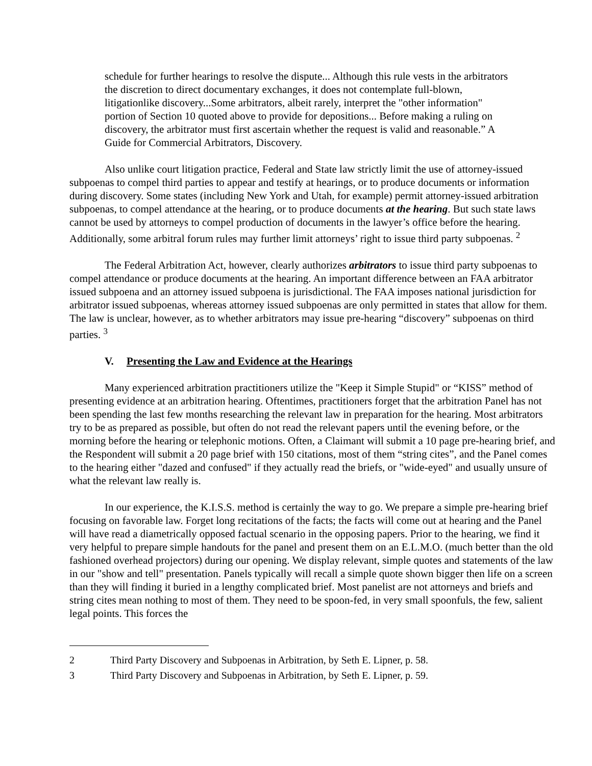schedule for further hearings to resolve the dispute... Although this rule vests in the arbitrators the discretion to direct documentary exchanges, it does not contemplate full-blown, litigationlike discovery...Some arbitrators, albeit rarely, interpret the "other information" portion of Section 10 quoted above to provide for depositions... Before making a ruling on discovery, the arbitrator must first ascertain whether the request is valid and reasonable.” A Guide for Commercial Arbitrators, Discovery.
Also unlike court litigation practice, Federal and State law strictly limit the use of attorney-issued subpoenas to compel third parties to appear and testify at hearings, or to produce documents or information during discovery. Some states (including New York and Utah, for example) permit attorney-issued arbitration subpoenas, to compel attendance at the hearing, or to produce documents at the hearing. But such state laws cannot be used by attorneys to compel production of documents in the lawyer’s office before the hearing. Additionally, some arbitral forum rules may further limit attorneys’ right to issue third party subpoenas. <sup>2</sup>
The Federal Arbitration Act, however, clearly authorizes arbitrators to issue third party subpoenas to compel attendance or produce documents at the hearing. An important difference between an FAA arbitrator issued subpoena and an attorney issued subpoena is jurisdictional. The FAA imposes national jurisdiction for arbitrator issued subpoenas, whereas attorney issued subpoenas are only permitted in states that allow for them. The law is unclear, however, as to whether arbitrators may issue pre-hearing “discovery” subpoenas on third parties. <sup>3</sup>
V. Presenting the Law and Evidence at the Hearings
Many experienced arbitration practitioners utilize the "Keep it Simple Stupid" or “KISS” method of presenting evidence at an arbitration hearing. Oftentimes, practitioners forget that the arbitration Panel has not been spending the last few months researching the relevant law in preparation for the hearing. Most arbitrators try to be as prepared as possible, but often do not read the relevant papers until the evening before, or the morning before the hearing or telephonic motions. Often, a Claimant will submit a 10 page pre-hearing brief, and the Respondent will submit a 20 page brief with 150 citations, most of them “string cites”, and the Panel comes to the hearing either "dazed and confused" if they actually read the briefs, or "wide-eyed" and usually unsure of what the relevant law really is.
In our experience, the K.I.S.S. method is certainly the way to go. We prepare a simple pre-hearing brief focusing on favorable law. Forget long recitations of the facts; the facts will come out at hearing and the Panel will have read a diametrically opposed factual scenario in the opposing papers. Prior to the hearing, we find it very helpful to prepare simple handouts for the panel and present them on an E.L.M.O. (much better than the old fashioned overhead projectors) during our opening. We display relevant, simple quotes and statements of the law in our "show and tell" presentation. Panels typically will recall a simple quote shown bigger then life on a screen than they will finding it buried in a lengthy complicated brief. Most panelist are not attorneys and briefs and string cites mean nothing to most of them. They need to be spoon-fed, in very small spoonfuls, the few, salient legal points. This forces the
2 Third Party Discovery and Subpoenas in Arbitration, by Seth E. Lipner, p. 58.
3 Third Party Discovery and Subpoenas in Arbitration, by Seth E. Lipner, p. 59.